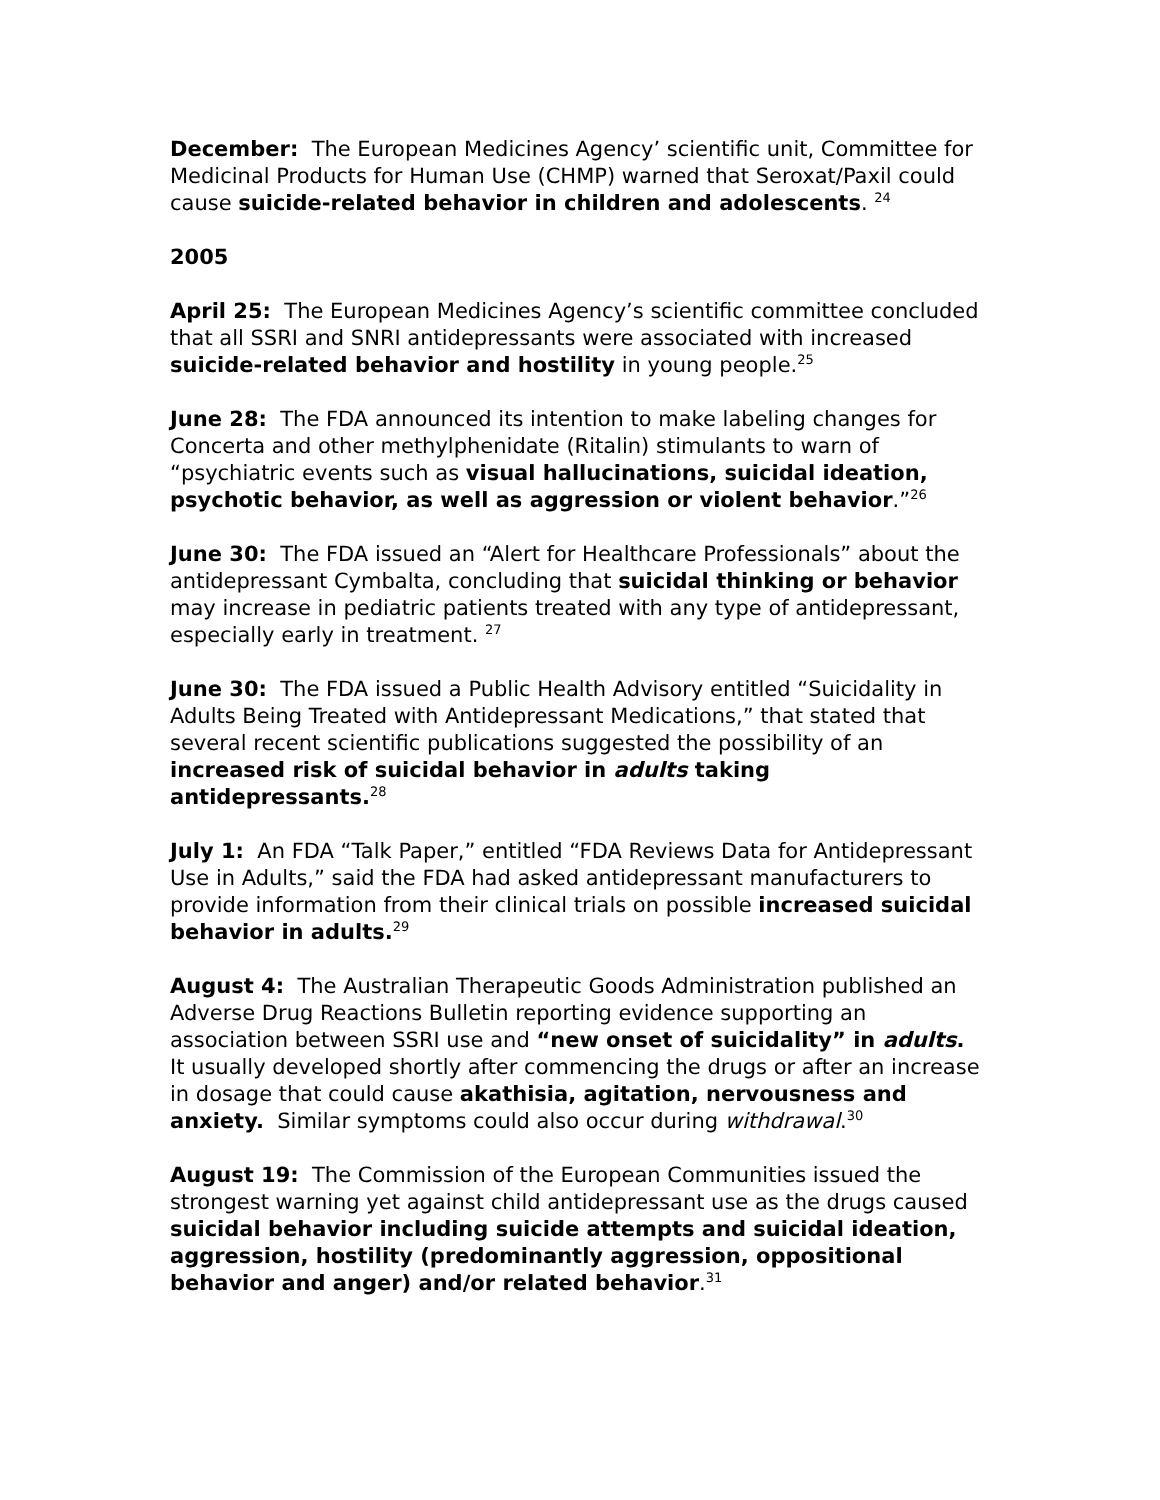December: The European Medicines Agency’ scientific unit, Committee for Medicinal Products for Human Use (CHMP) warned that Seroxat/Paxil could cause suicide-related behavior in children and adolescents. <sup>24</sup>
2005
April 25: The European Medicines Agency’s scientific committee concluded that all SSRI and SNRI antidepressants were associated with increased suicide-related behavior and hostility in young people.<sup>25</sup>
June 28: The FDA announced its intention to make labeling changes for Concerta and other methylphenidate (Ritalin) stimulants to warn of “psychiatric events such as visual hallucinations, suicidal ideation, psychotic behavior, as well as aggression or violent behavior.”<sup>26</sup>
June 30: The FDA issued an “Alert for Healthcare Professionals” about the antidepressant Cymbalta, concluding that suicidal thinking or behavior may increase in pediatric patients treated with any type of antidepressant, especially early in treatment. <sup>27</sup>
June 30: The FDA issued a Public Health Advisory entitled “Suicidality in Adults Being Treated with Antidepressant Medications,” that stated that several recent scientific publications suggested the possibility of an increased risk of suicidal behavior in adults taking antidepressants.<sup>28</sup>
July 1: An FDA “Talk Paper,” entitled “FDA Reviews Data for Antidepressant Use in Adults,” said the FDA had asked antidepressant manufacturers to provide information from their clinical trials on possible increased suicidal behavior in adults.<sup>29</sup>
August 4: The Australian Therapeutic Goods Administration published an Adverse Drug Reactions Bulletin reporting evidence supporting an association between SSRI use and “new onset of suicidality” in adults. It usually developed shortly after commencing the drugs or after an increase in dosage that could cause akathisia, agitation, nervousness and anxiety. Similar symptoms could also occur during withdrawal.<sup>30</sup>
August 19: The Commission of the European Communities issued the strongest warning yet against child antidepressant use as the drugs caused suicidal behavior including suicide attempts and suicidal ideation, aggression, hostility (predominantly aggression, oppositional behavior and anger) and/or related behavior.<sup>31</sup>